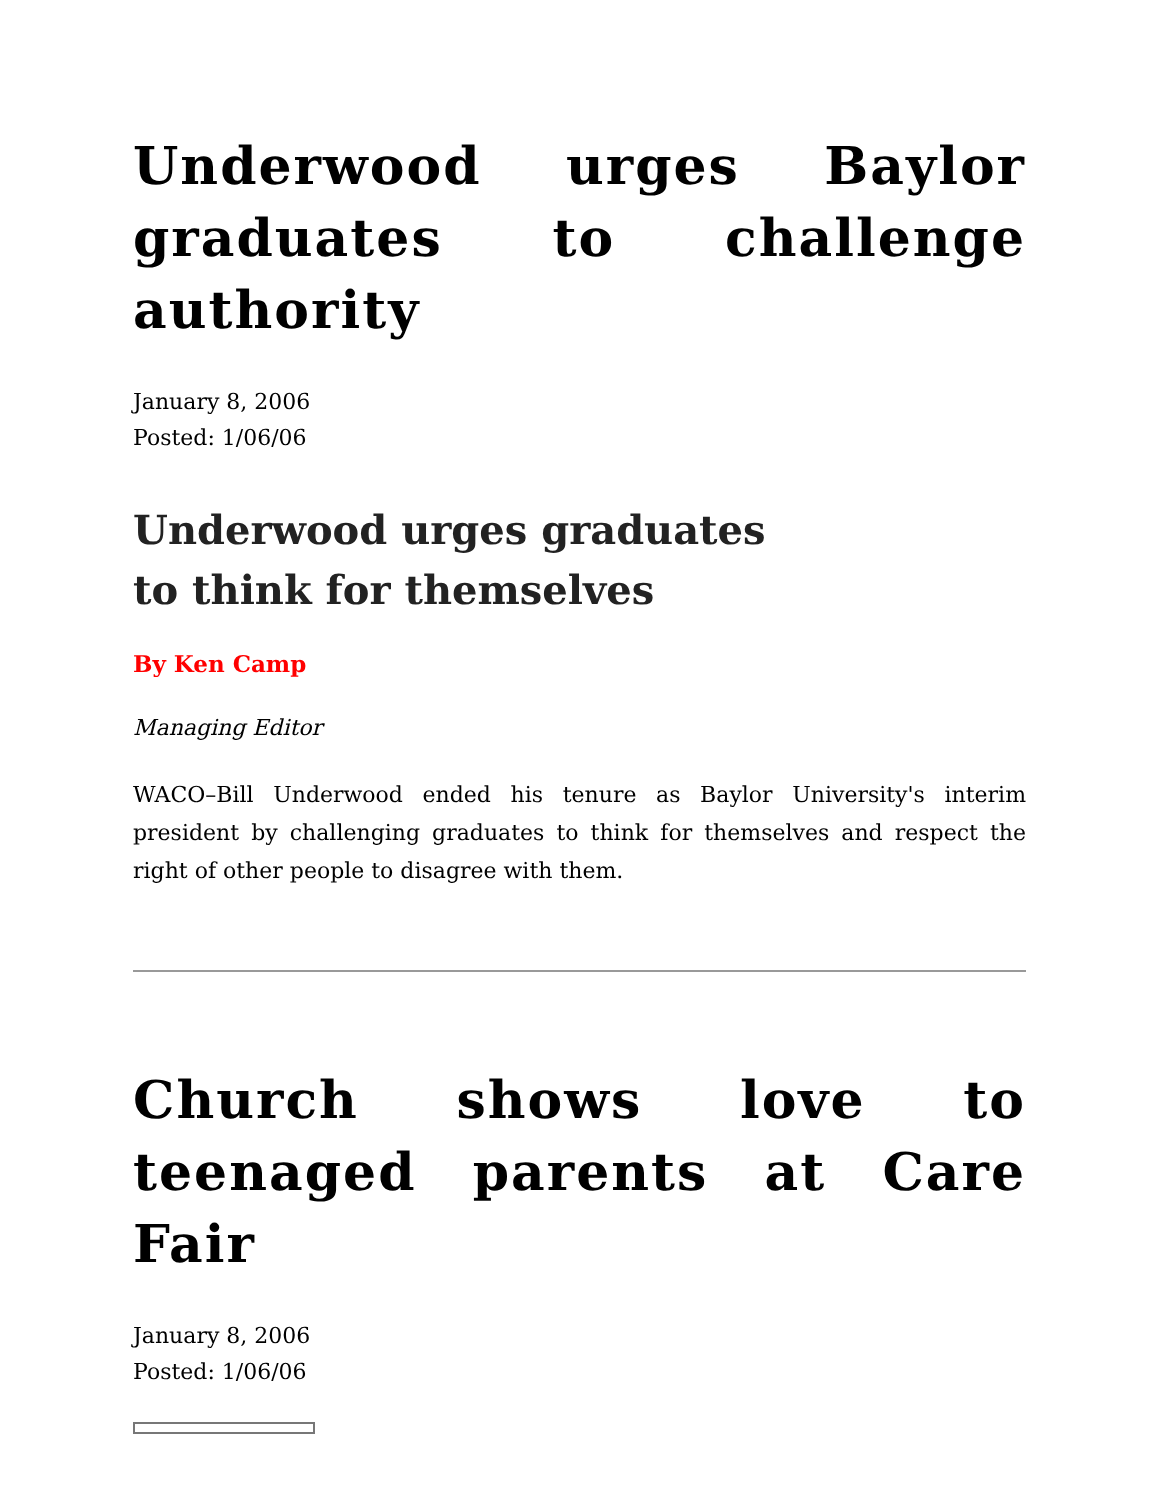Underwood urges Baylor graduates to challenge authority
January 8, 2006
Posted: 1/06/06
Underwood urges graduates
to think for themselves
By Ken Camp
Managing Editor
WACO–Bill Underwood ended his tenure as Baylor University's interim president by challenging graduates to think for themselves and respect the right of other people to disagree with them.
Church shows love to teenaged parents at Care Fair
January 8, 2006
Posted: 1/06/06